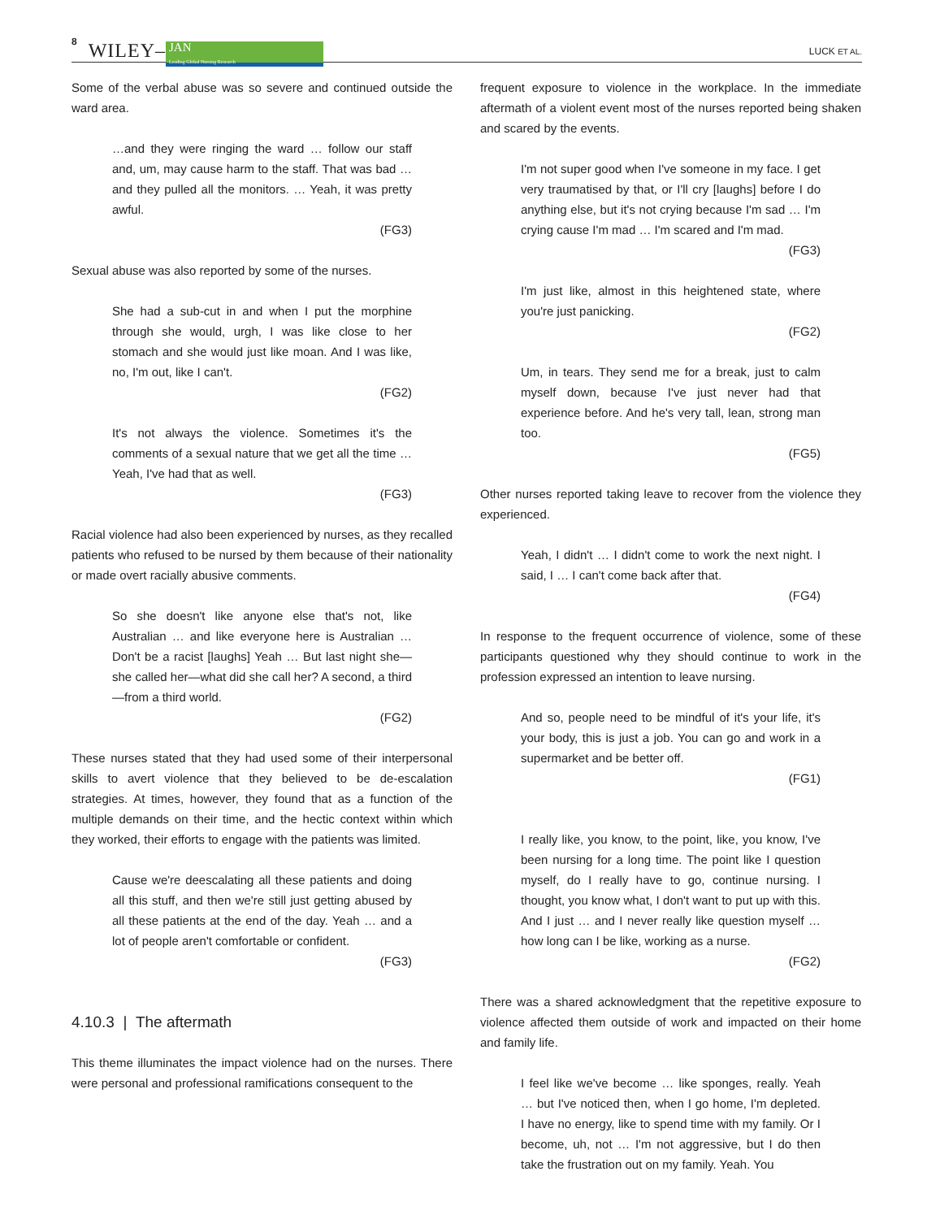8 WILEY– JAN
Leading Global Nursing Research LUCK ET AL.
Some of the verbal abuse was so severe and continued outside the ward area.
…and they were ringing the ward … follow our staff and, um, may cause harm to the staff. That was bad … and they pulled all the monitors. … Yeah, it was pretty awful.
(FG3)
Sexual abuse was also reported by some of the nurses.
She had a sub-cut in and when I put the morphine through she would, urgh, I was like close to her stomach and she would just like moan. And I was like, no, I'm out, like I can't.
(FG2)
It's not always the violence. Sometimes it's the comments of a sexual nature that we get all the time … Yeah, I've had that as well.
(FG3)
Racial violence had also been experienced by nurses, as they recalled patients who refused to be nursed by them because of their nationality or made overt racially abusive comments.
So she doesn't like anyone else that's not, like Australian … and like everyone here is Australian … Don't be a racist [laughs] Yeah … But last night she—she called her—what did she call her? A second, a third—from a third world.
(FG2)
These nurses stated that they had used some of their interpersonal skills to avert violence that they believed to be de-escalation strategies. At times, however, they found that as a function of the multiple demands on their time, and the hectic context within which they worked, their efforts to engage with the patients was limited.
Cause we're deescalating all these patients and doing all this stuff, and then we're still just getting abused by all these patients at the end of the day. Yeah … and a lot of people aren't comfortable or confident.
(FG3)
4.10.3 | The aftermath
This theme illuminates the impact violence had on the nurses. There were personal and professional ramifications consequent to the
frequent exposure to violence in the workplace. In the immediate aftermath of a violent event most of the nurses reported being shaken and scared by the events.
I'm not super good when I've someone in my face. I get very traumatised by that, or I'll cry [laughs] before I do anything else, but it's not crying because I'm sad … I'm crying cause I'm mad … I'm scared and I'm mad.
(FG3)
I'm just like, almost in this heightened state, where you're just panicking.
(FG2)
Um, in tears. They send me for a break, just to calm myself down, because I've just never had that experience before. And he's very tall, lean, strong man too.
(FG5)
Other nurses reported taking leave to recover from the violence they experienced.
Yeah, I didn't … I didn't come to work the next night. I said, I … I can't come back after that.
(FG4)
In response to the frequent occurrence of violence, some of these participants questioned why they should continue to work in the profession expressed an intention to leave nursing.
And so, people need to be mindful of it's your life, it's your body, this is just a job. You can go and work in a supermarket and be better off.
(FG1)
I really like, you know, to the point, like, you know, I've been nursing for a long time. The point like I question myself, do I really have to go, continue nursing. I thought, you know what, I don't want to put up with this. And I just … and I never really like question myself … how long can I be like, working as a nurse.
(FG2)
There was a shared acknowledgment that the repetitive exposure to violence affected them outside of work and impacted on their home and family life.
I feel like we've become … like sponges, really. Yeah … but I've noticed then, when I go home, I'm depleted. I have no energy, like to spend time with my family. Or I become, uh, not … I'm not aggressive, but I do then take the frustration out on my family. Yeah. You